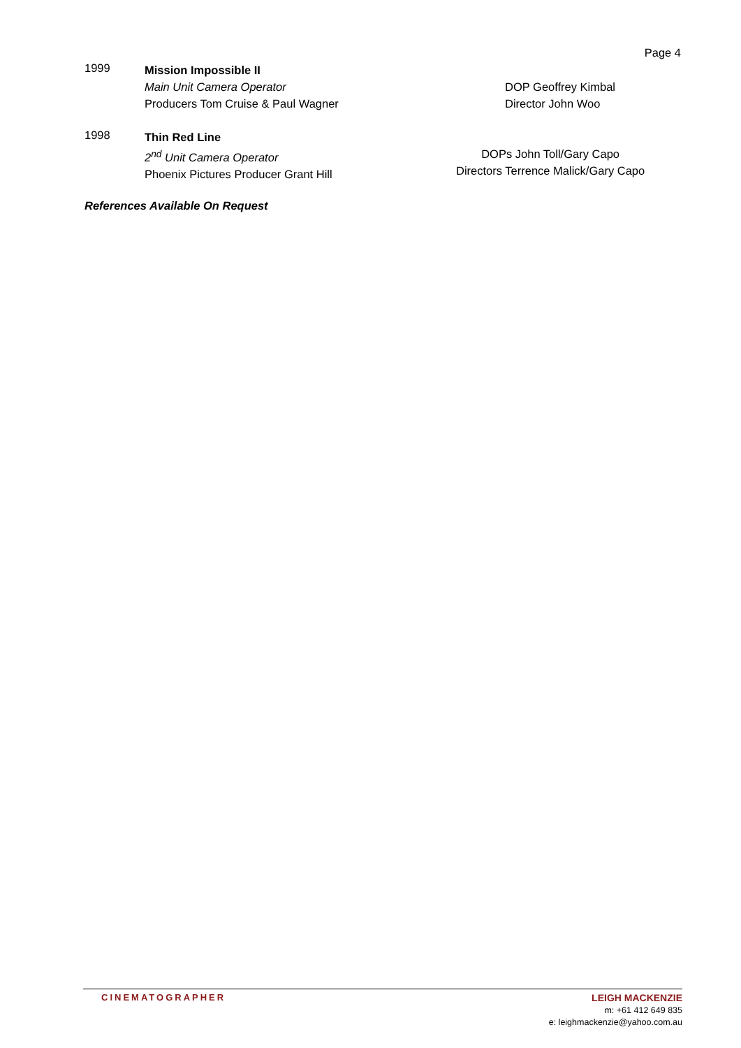Page 4
1999
Mission Impossible II
Main Unit Camera Operator
Producers Tom Cruise & Paul Wagner
DOP Geoffrey Kimbal
Director John Woo
1998
Thin Red Line
2<sup>nd</sup> Unit Camera Operator
Phoenix Pictures Producer Grant Hill
DOPs John Toll/Gary Capo
Directors Terrence Malick/Gary Capo
References Available On Request
CINEMATOGRAPHER
LEIGH MACKENZIE
m: +61 412 649 835
e: leighmackenzie@yahoo.com.au